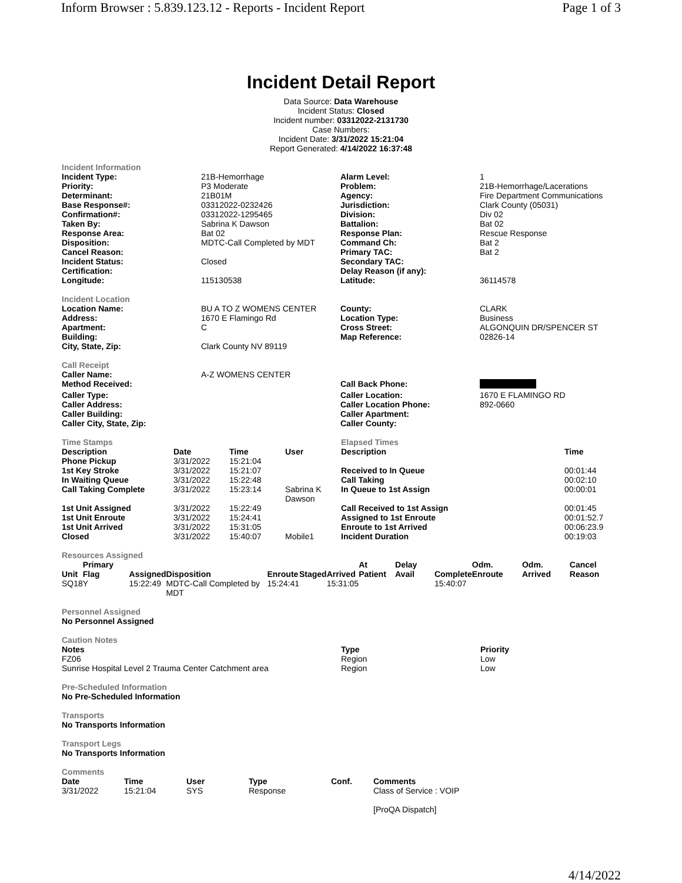Inform Browser : 5.839.123.12 - Reports - Incident Report Page 1 of 3
Incident Detail Report
Data Source: Data Warehouse
Incident Status: Closed
Incident number: 03312022-2131730
Case Numbers:
Incident Date: 3/31/2022 15:21:04
Report Generated: 4/14/2022 16:37:48
Incident Information
| Incident Type: | 21B-Hemorrhage | Alarm Level: | 1 |
| Priority: | P3 Moderate | Problem: | 21B-Hemorrhage/Lacerations |
| Determinant: | 21B01M | Agency: | Fire Department Communications |
| Base Response#: | 03312022-0232426 | Jurisdiction: | Clark County (05031) |
| Confirmation#: | 03312022-1295465 | Division: | Div 02 |
| Taken By: | Sabrina K Dawson | Battalion: | Bat 02 |
| Response Area: | Bat 02 | Response Plan: | Rescue Response |
| Disposition: | MDTC-Call Completed by MDT | Command Ch: | Bat 2 |
| Cancel Reason: | | Primary TAC: | Bat 2 |
| Incident Status: | Closed | Secondary TAC: | |
| Certification: | | Delay Reason (if any): | |
| Longitude: | 115130538 | Latitude: | 36114578 |
Incident Location
| Location Name: | BU A TO Z WOMENS CENTER | County: | CLARK |
| Address: | 1670 E Flamingo Rd | Location Type: | Business |
| Apartment: | C | Cross Street: | ALGONQUIN DR/SPENCER ST |
| Building: | | Map Reference: | 02826-14 |
| City, State, Zip: | Clark County NV 89119 | | |
Call Receipt
| Caller Name: | A-Z WOMENS CENTER | | |
| Method Received: | | Call Back Phone: | |
| Caller Type: | | Caller Location: | 1670 E FLAMINGO RD |
| Caller Address: | | Caller Location Phone: | 892-0660 |
| Caller Building: | | Caller Apartment: | |
| Caller City, State, Zip: | | Caller County: | |
| Time Stamps | | | | Elapsed Times | |
| Description | Date | Time | User | Description | Time |
| Phone Pickup | 3/31/2022 | 15:21:04 | | | |
| 1st Key Stroke | 3/31/2022 | 15:21:07 | | Received to In Queue | 00:01:44 |
| In Waiting Queue | 3/31/2022 | 15:22:48 | | Call Taking | 00:02:10 |
| Call Taking Complete | 3/31/2022 | 15:23:14 | Sabrina K Dawson | In Queue to 1st Assign | 00:00:01 |
| 1st Unit Assigned | 3/31/2022 | 15:22:49 | | Call Received to 1st Assign | 00:01:45 |
| 1st Unit Enroute | 3/31/2022 | 15:24:41 | | Assigned to 1st Enroute | 00:01:52.7 |
| 1st Unit Arrived | 3/31/2022 | 15:31:05 | | Enroute to 1st Arrived | 00:06:23.9 |
| Closed | 3/31/2022 | 15:40:07 | Mobile1 | Incident Duration | 00:19:03 |
Resources Assigned
| Unit | Primary Flag | Assigned | Disposition | Enroute | Staged | Arrived | At Patient | Delay Avail | Complete | Odm. Enroute | Odm. Arrived | Cancel Reason |
| --- | --- | --- | --- | --- | --- | --- | --- | --- | --- | --- | --- | --- |
| SQ18 | Y | 15:22:49 | MDTC-Call Completed by MDT | 15:24:41 | | 15:31:05 | | | 15:40:07 | | | |
Personnel Assigned
No Personnel Assigned
Caution Notes
| Notes | Type | Priority |
| --- | --- | --- |
| FZ06 | Region | Low |
| Sunrise Hospital Level 2 Trauma Center Catchment area | Region | Low |
Pre-Scheduled Information
No Pre-Scheduled Information
Transports
No Transports Information
Transport Legs
No Transports Information
Comments
| Date | Time | User | Type | Conf. | Comments |
| --- | --- | --- | --- | --- | --- |
| 3/31/2022 | 15:21:04 | SYS | Response | | Class of Service : VOIP [ProQA Dispatch] |
4/14/2022